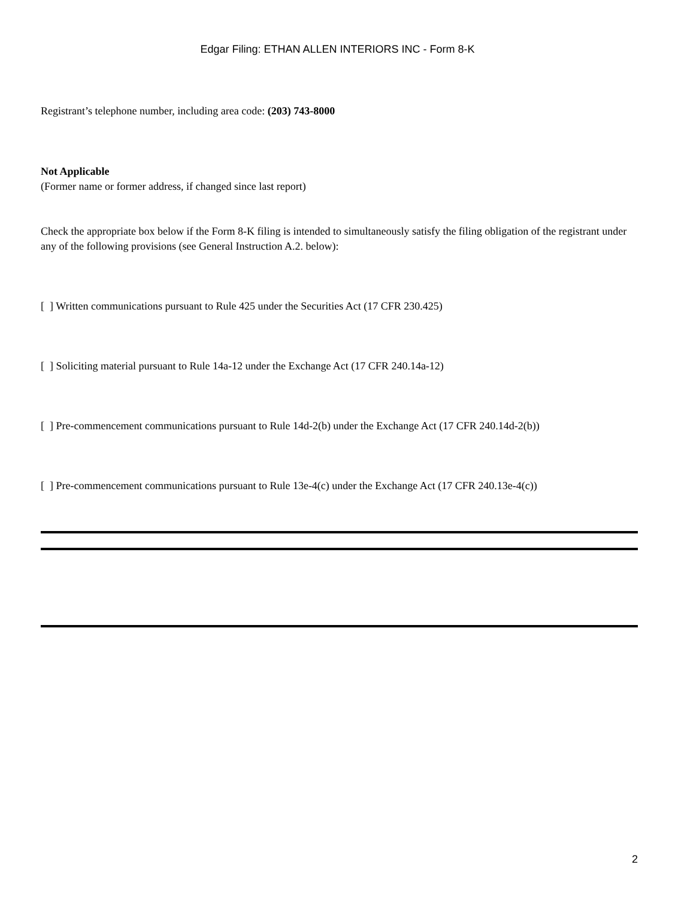Edgar Filing: ETHAN ALLEN INTERIORS INC - Form 8-K
Registrant’s telephone number, including area code: (203) 743-8000
Not Applicable
(Former name or former address, if changed since last report)
Check the appropriate box below if the Form 8-K filing is intended to simultaneously satisfy the filing obligation of the registrant under any of the following provisions (see General Instruction A.2. below):
[ ] Written communications pursuant to Rule 425 under the Securities Act (17 CFR 230.425)
[ ] Soliciting material pursuant to Rule 14a-12 under the Exchange Act (17 CFR 240.14a-12)
[ ] Pre-commencement communications pursuant to Rule 14d-2(b) under the Exchange Act (17 CFR 240.14d-2(b))
[ ] Pre-commencement communications pursuant to Rule 13e-4(c) under the Exchange Act (17 CFR 240.13e-4(c))
2